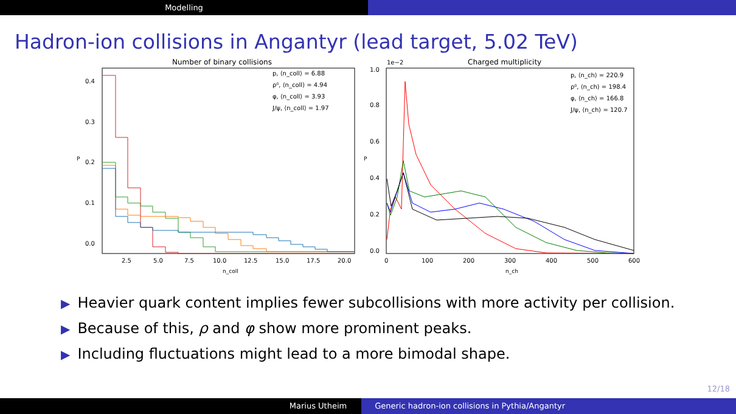Modelling
Hadron-ion collisions in Angantyr (lead target, 5.02 TeV)
Number of binary collisions
0.0
0.1
0.2
0.3
0.4
P
2.5
5.0
7.5
10.0
12.5
15.0
17.5
20.0
n_coll
p, ⟨n_coll⟩ = 6.88
ρ⁰, ⟨n_coll⟩ = 4.94
φ, ⟨n_coll⟩ = 3.93
J/ψ, ⟨n_coll⟩ = 1.97
Charged multiplicity
1e−2
0.0
0.2
0.4
0.6
0.8
1.0
P
0
100
200
300
400
500
600
n_ch
p, ⟨n_ch⟩ = 220.9
ρ⁰, ⟨n_ch⟩ = 198.4
φ, ⟨n_ch⟩ = 166.8
J/ψ, ⟨n_ch⟩ = 120.7
▶ Heavier quark content implies fewer subcollisions with more activity per collision.
▶ Because of this, ρ and φ show more prominent peaks.
▶ Including fluctuations might lead to a more bimodal shape.
12/18
Marius Utheim Generic hadron-ion collisions in Pythia/Angantyr